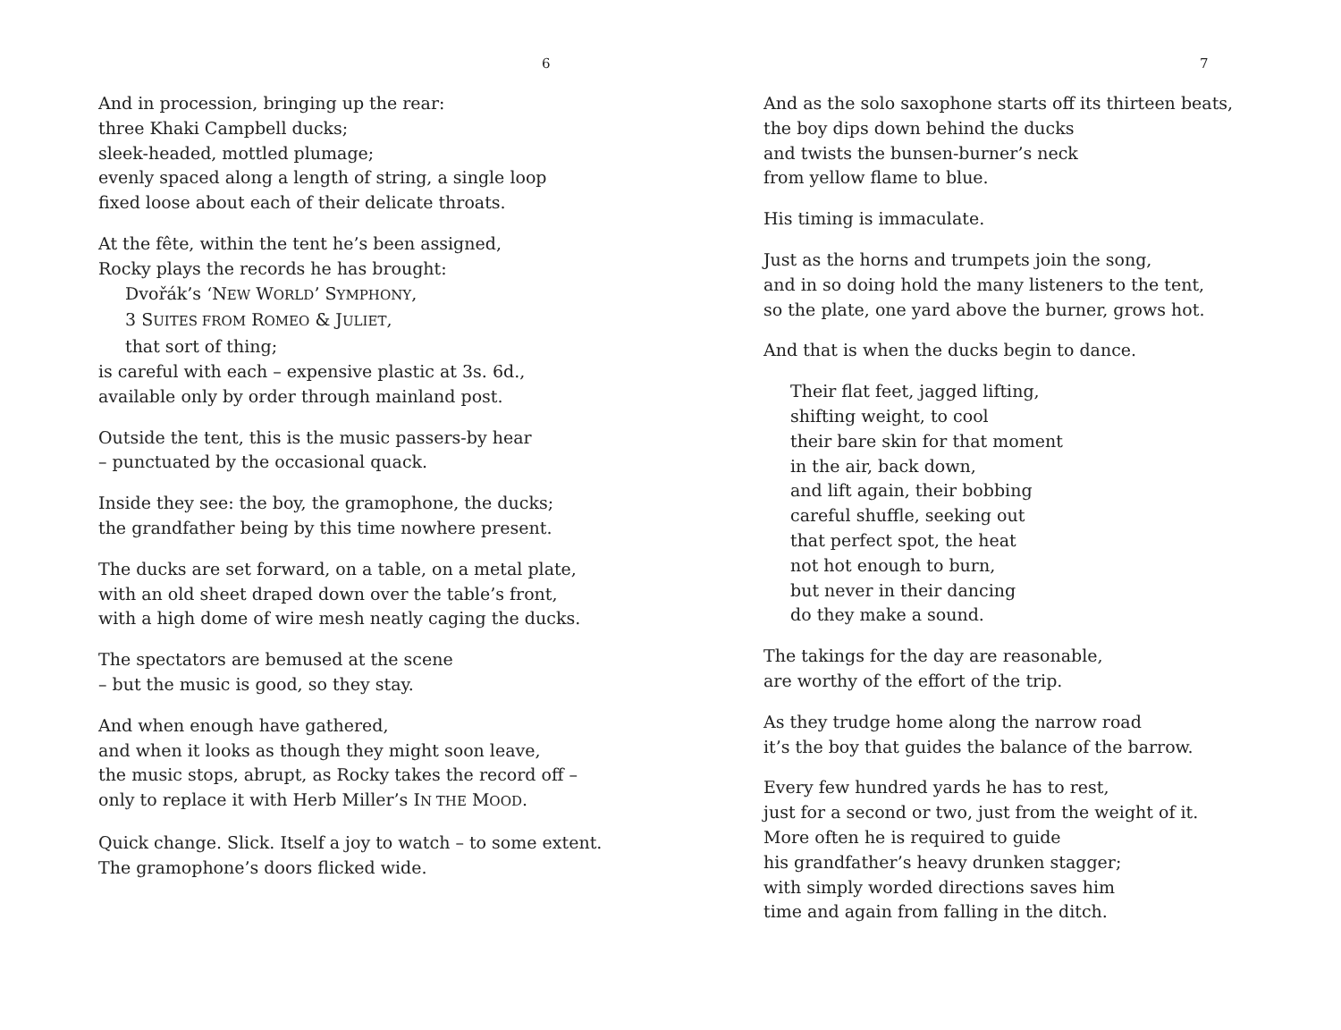6
And in procession, bringing up the rear:
three Khaki Campbell ducks;
sleek-headed, mottled plumage;
evenly spaced along a length of string, a single loop
fixed loose about each of their delicate throats.
At the fête, within the tent he’s been assigned,
Rocky plays the records he has brought:
Dvořák’s ‘NEW WORLD’ SYMPHONY,
3 SUITES FROM ROMEO & JULIET,
that sort of thing;
is careful with each – expensive plastic at 3s. 6d.,
available only by order through mainland post.
Outside the tent, this is the music passers-by hear
– punctuated by the occasional quack.
Inside they see: the boy, the gramophone, the ducks;
the grandfather being by this time nowhere present.
The ducks are set forward, on a table, on a metal plate,
with an old sheet draped down over the table’s front,
with a high dome of wire mesh neatly caging the ducks.
The spectators are bemused at the scene
– but the music is good, so they stay.
And when enough have gathered,
and when it looks as though they might soon leave,
the music stops, abrupt, as Rocky takes the record off –
only to replace it with Herb Miller’s IN THE MOOD.
Quick change. Slick. Itself a joy to watch – to some extent.
The gramophone’s doors flicked wide.
7
And as the solo saxophone starts off its thirteen beats,
the boy dips down behind the ducks
and twists the bunsen-burner’s neck
from yellow flame to blue.
His timing is immaculate.
Just as the horns and trumpets join the song,
and in so doing hold the many listeners to the tent,
so the plate, one yard above the burner, grows hot.
And that is when the ducks begin to dance.
Their flat feet, jagged lifting,
shifting weight, to cool
their bare skin for that moment
in the air, back down,
and lift again, their bobbing
careful shuffle, seeking out
that perfect spot, the heat
not hot enough to burn,
but never in their dancing
do they make a sound.
The takings for the day are reasonable,
are worthy of the effort of the trip.
As they trudge home along the narrow road
it’s the boy that guides the balance of the barrow.
Every few hundred yards he has to rest,
just for a second or two, just from the weight of it.
More often he is required to guide
his grandfather’s heavy drunken stagger;
with simply worded directions saves him
time and again from falling in the ditch.